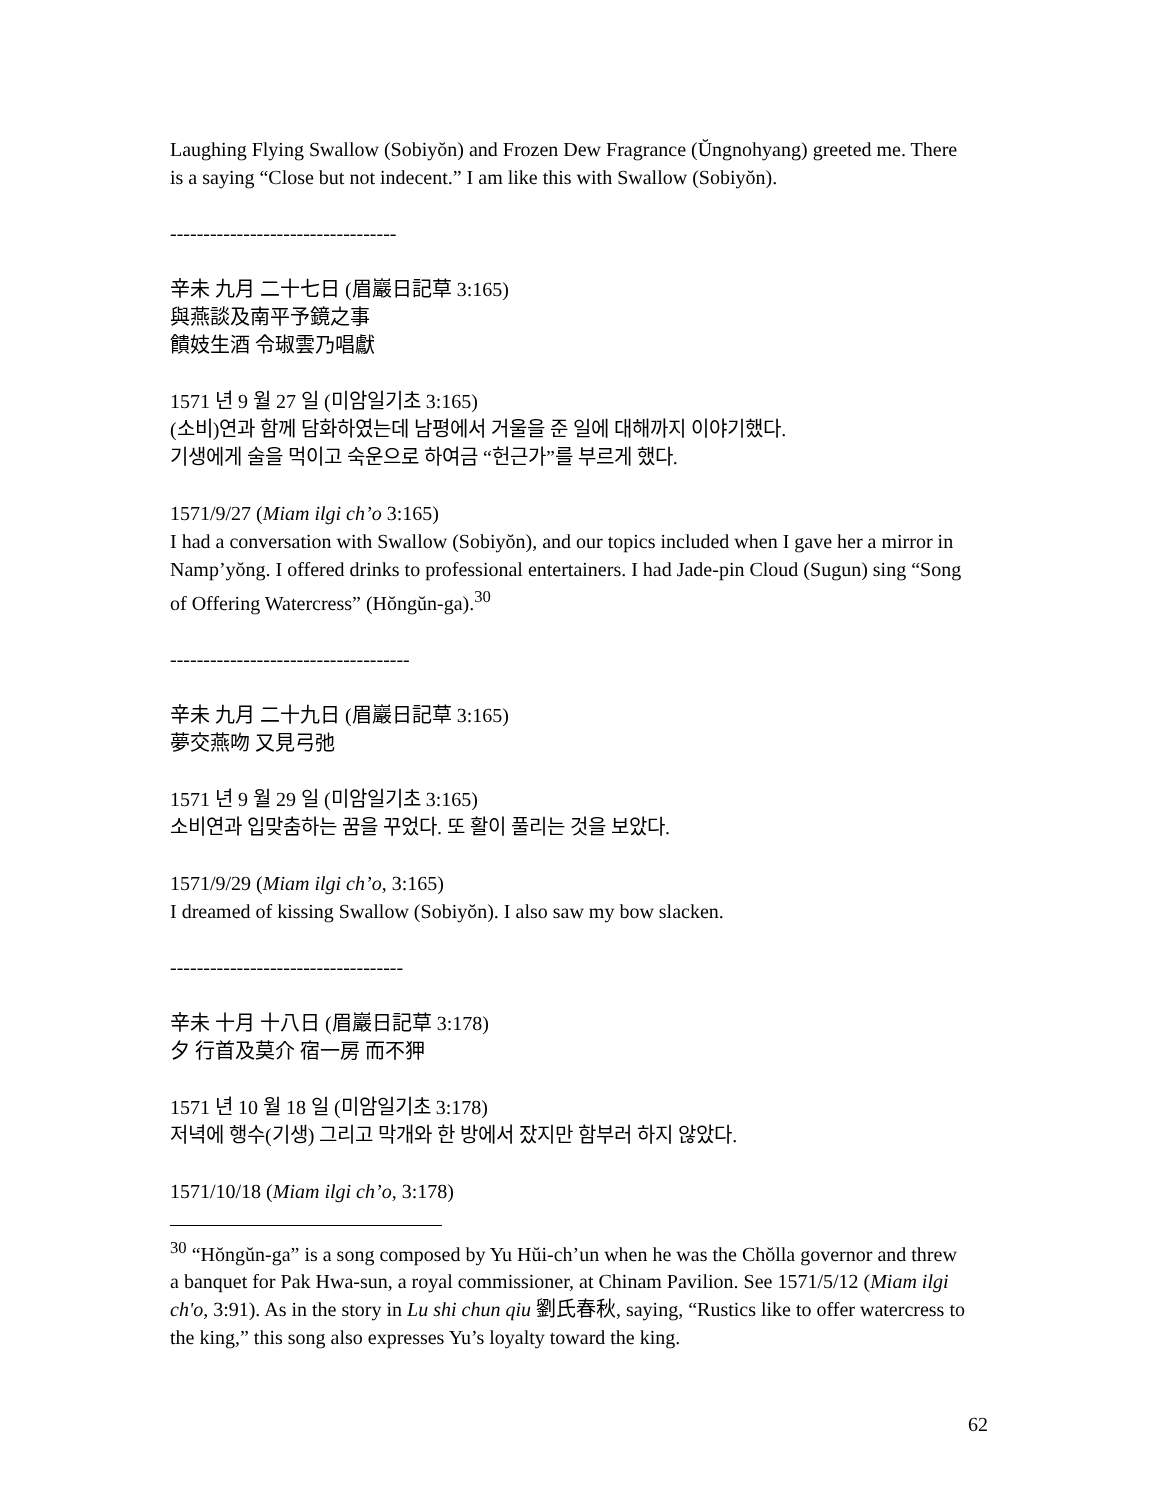Laughing Flying Swallow (Sobiyŏn) and Frozen Dew Fragrance (Ŭngnohyang) greeted me. There is a saying “Close but not indecent.” I am like this with Swallow (Sobiyŏn).
----------------------------------
辛未 九月 二十七日 (眉巖日記草 3:165)
與燕談及南平予鏡之事
饋妓生酒 令琡雲乃唱獻
1571 년 9 월 27 일 (미암일기초 3:165)
(소비)연과 함께 담화하였는데 남평에서 거울을 준 일에 대해까지 이야기했다.
기생에게 술을 먹이고 숙운으로 하여금 “헌근가”를 부르게 했다.
1571/9/27 (Miam ilgi ch’o 3:165)
I had a conversation with Swallow (Sobiyŏn), and our topics included when I gave her a mirror in Namp’yŏng. I offered drinks to professional entertainers. I had Jade-pin Cloud (Sugun) sing “Song of Offering Watercress” (Hŏngŭn-ga).<sup>30</sup>
------------------------------------
辛未 九月 二十九日 (眉巖日記草 3:165)
夢交燕吻 又見弓弛
1571 년 9 월 29 일 (미암일기초 3:165)
소비연과 입맞춤하는 꿈을 꾸었다. 또 활이 풀리는 것을 보았다.
1571/9/29 (Miam ilgi ch’o, 3:165)
I dreamed of kissing Swallow (Sobiyŏn). I also saw my bow slacken.
-----------------------------------
辛未 十月 十八日 (眉巖日記草 3:178)
夕 行首及莫介 宿一房 而不狎
1571 년 10 월 18 일 (미암일기초 3:178)
저녁에 행수(기생) 그리고 막개와 한 방에서 잤지만 함부러 하지 않았다.
1571/10/18 (Miam ilgi ch’o, 3:178)
<sup>30</sup> “Hŏngŭn-ga” is a song composed by Yu Hŭi-ch’un when he was the Chŏlla governor and threw a banquet for Pak Hwa-sun, a royal commissioner, at Chinam Pavilion. See 1571/5/12 (Miam ilgi ch'o, 3:91). As in the story in Lu shi chun qiu 劉氏春秋, saying, “Rustics like to offer watercress to the king,” this song also expresses Yu’s loyalty toward the king.
62